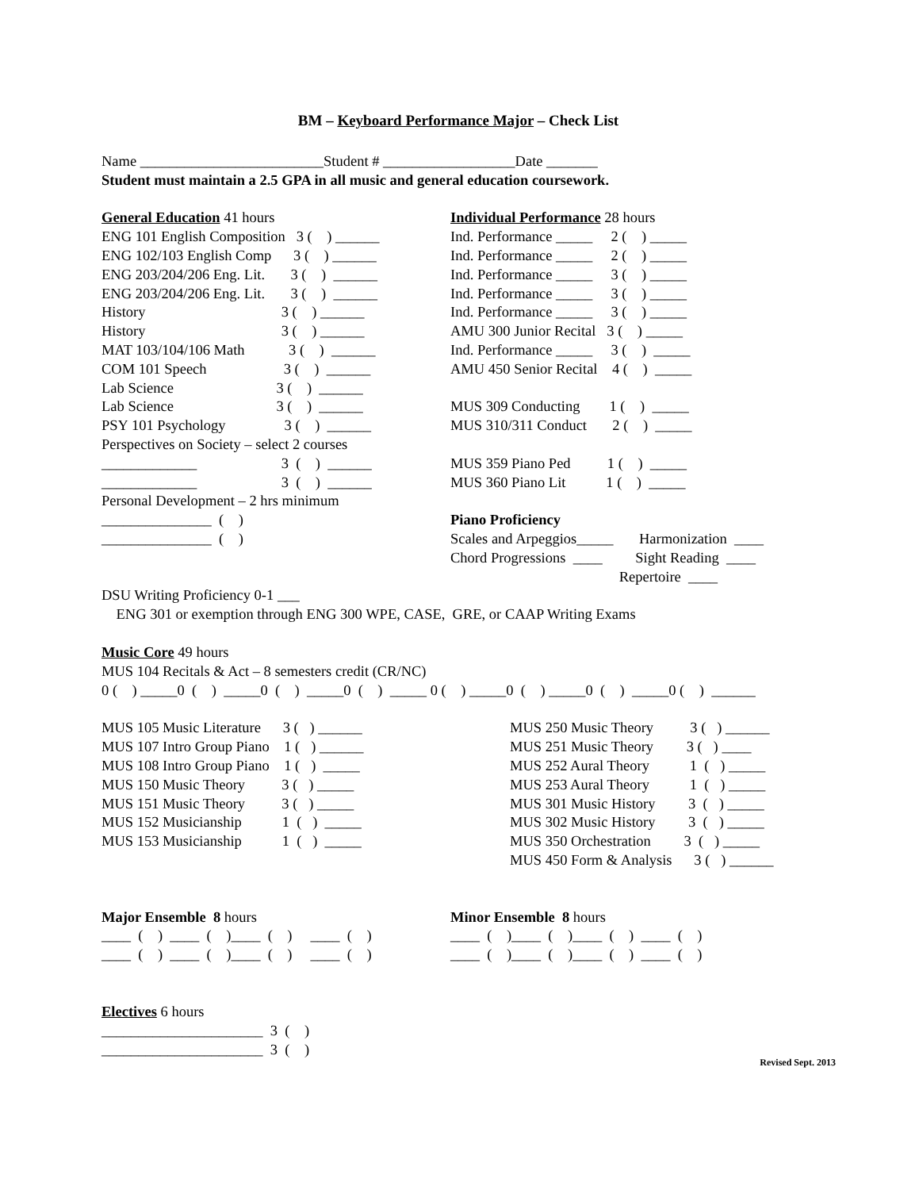BM – Keyboard Performance Major – Check List
Name _________________________Student # __________________Date _______
Student must maintain a 2.5 GPA in all music and general education coursework.
General Education 41 hours
ENG 101 English Composition 3 ( ) ______
ENG 102/103 English Comp 3 ( ) ______
ENG 203/204/206 Eng. Lit. 3 ( ) ______
ENG 203/204/206 Eng. Lit. 3 ( ) ______
History 3 ( ) ______
History 3 ( ) ______
MAT 103/104/106 Math 3 ( ) ______
COM 101 Speech 3 ( ) ______
Lab Science 3 ( ) ______
Lab Science 3 ( ) ______
PSY 101 Psychology 3 ( ) ______
Perspectives on Society – select 2 courses
_____________ 3 ( ) ______
_____________ 3 ( ) ______
Personal Development – 2 hrs minimum
_______________ ( )
_______________ ( )
Individual Performance 28 hours
Ind. Performance _____ 2 ( ) _____
Ind. Performance _____ 2 ( ) _____
Ind. Performance _____ 3 ( ) _____
Ind. Performance _____ 3 ( ) _____
Ind. Performance _____ 3 ( ) _____
AMU 300 Junior Recital 3 ( ) _____
Ind. Performance _____ 3 ( ) _____
AMU 450 Senior Recital 4 ( ) _____
MUS 309 Conducting 1 ( ) _____
MUS 310/311 Conduct 2 ( ) _____
MUS 359 Piano Ped 1 ( ) _____
MUS 360 Piano Lit 1 ( ) _____
Piano Proficiency
Scales and Arpeggios_____ Harmonization ____
Chord Progressions ____ Sight Reading ____
Repertoire ____
DSU Writing Proficiency 0-1 ___
ENG 301 or exemption through ENG 300 WPE, CASE, GRE, or CAAP Writing Exams
Music Core 49 hours
MUS 104 Recitals & Act – 8 semesters credit (CR/NC)
0 ( ) _____0 ( ) _____0 ( ) _____0 ( ) _____ 0 ( ) _____0 ( ) _____0 ( ) _____0 ( ) ______
MUS 105 Music Literature 3 ( ) ______
MUS 107 Intro Group Piano 1 ( ) ______
MUS 108 Intro Group Piano 1 ( ) _____
MUS 150 Music Theory 3 ( ) _____
MUS 151 Music Theory 3 ( ) _____
MUS 152 Musicianship 1 ( ) _____
MUS 153 Musicianship 1 ( ) _____
MUS 250 Music Theory 3 ( ) ______
MUS 251 Music Theory 3 ( ) ____
MUS 252 Aural Theory 1 ( ) _____
MUS 253 Aural Theory 1 ( ) _____
MUS 301 Music History 3 ( ) _____
MUS 302 Music History 3 ( ) _____
MUS 350 Orchestration 3 ( ) _____
MUS 450 Form & Analysis 3 ( ) ______
Major Ensemble 8 hours
____ ( ) ____ ( )____ ( ) ____ ( )
____ ( ) ____ ( )____ ( ) ____ ( )
Minor Ensemble 8 hours
____ ( )____ ( )____ ( ) ____ ( )
____ ( )____ ( )____ ( ) ____ ( )
Electives 6 hours
______________________ 3 ( )
______________________ 3 ( )
Revised Sept. 2013